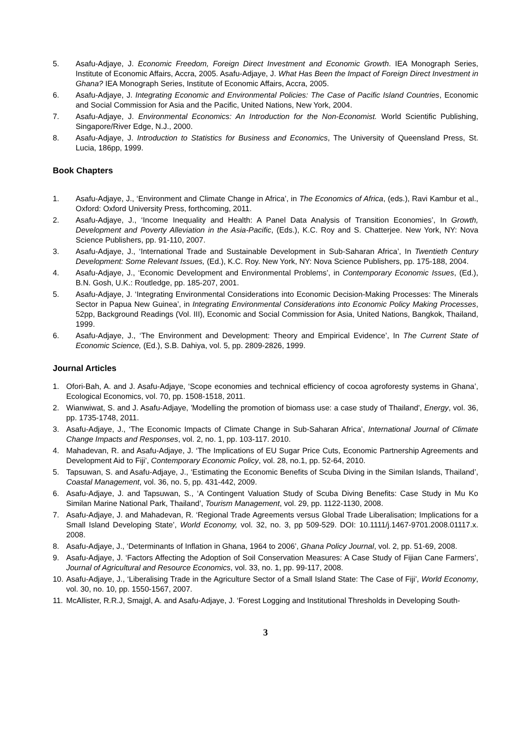5. Asafu-Adjaye, J. Economic Freedom, Foreign Direct Investment and Economic Growth. IEA Monograph Series, Institute of Economic Affairs, Accra, 2005. Asafu-Adjaye, J. What Has Been the Impact of Foreign Direct Investment in Ghana? IEA Monograph Series, Institute of Economic Affairs, Accra, 2005.
6. Asafu-Adjaye, J. Integrating Economic and Environmental Policies: The Case of Pacific Island Countries, Economic and Social Commission for Asia and the Pacific, United Nations, New York, 2004.
7. Asafu-Adjaye, J. Environmental Economics: An Introduction for the Non-Economist. World Scientific Publishing, Singapore/River Edge, N.J., 2000.
8. Asafu-Adjaye, J. Introduction to Statistics for Business and Economics, The University of Queensland Press, St. Lucia, 186pp, 1999.
Book Chapters
1. Asafu-Adjaye, J., ‘Environment and Climate Change in Africa’, in The Economics of Africa, (eds.), Ravi Kambur et al., Oxford: Oxford University Press, forthcoming, 2011.
2. Asafu-Adjaye, J., ‘Income Inequality and Health: A Panel Data Analysis of Transition Economies’, In Growth, Development and Poverty Alleviation in the Asia-Pacific, (Eds.), K.C. Roy and S. Chatterjee. New York, NY: Nova Science Publishers, pp. 91-110, 2007.
3. Asafu-Adjaye, J., ‘International Trade and Sustainable Development in Sub-Saharan Africa’, In Twentieth Century Development: Some Relevant Issues, (Ed.), K.C. Roy. New York, NY: Nova Science Publishers, pp. 175-188, 2004.
4. Asafu-Adjaye, J., ‘Economic Development and Environmental Problems’, in Contemporary Economic Issues, (Ed.), B.N. Gosh, U.K.: Routledge, pp. 185-207, 2001.
5. Asafu-Adjaye, J. ‘Integrating Environmental Considerations into Economic Decision-Making Processes: The Minerals Sector in Papua New Guinea’, in Integrating Environmental Considerations into Economic Policy Making Processes, 52pp, Background Readings (Vol. III), Economic and Social Commission for Asia, United Nations, Bangkok, Thailand, 1999.
6. Asafu-Adjaye, J., ‘The Environment and Development: Theory and Empirical Evidence’, In The Current State of Economic Science, (Ed.), S.B. Dahiya, vol. 5, pp. 2809-2826, 1999.
Journal Articles
1. Ofori-Bah, A. and J. Asafu-Adjaye, ‘Scope economies and technical efficiency of cocoa agroforesty systems in Ghana’, Ecological Economics, vol. 70, pp. 1508-1518, 2011.
2. Wianwiwat, S. and J. Asafu-Adjaye, 'Modelling the promotion of biomass use: a case study of Thailand', Energy, vol. 36, pp. 1735-1748, 2011.
3. Asafu-Adjaye, J., ‘The Economic Impacts of Climate Change in Sub-Saharan Africa’, International Journal of Climate Change Impacts and Responses, vol. 2, no. 1, pp. 103-117. 2010.
4. Mahadevan, R. and Asafu-Adjaye, J. ‘The Implications of EU Sugar Price Cuts, Economic Partnership Agreements and Development Aid to Fiji’, Contemporary Economic Policy, vol. 28, no.1, pp. 52-64, 2010.
5. Tapsuwan, S. and Asafu-Adjaye, J., ‘Estimating the Economic Benefits of Scuba Diving in the Similan Islands, Thailand’, Coastal Management, vol. 36, no. 5, pp. 431-442, 2009.
6. Asafu-Adjaye, J. and Tapsuwan, S., ‘A Contingent Valuation Study of Scuba Diving Benefits: Case Study in Mu Ko Similan Marine National Park, Thailand’, Tourism Management, vol. 29, pp. 1122-1130, 2008.
7. Asafu-Adjaye, J. and Mahadevan, R. ‘Regional Trade Agreements versus Global Trade Liberalisation; Implications for a Small Island Developing State’, World Economy, vol. 32, no. 3, pp 509-529. DOI: 10.1111/j.1467-9701.2008.01117.x. 2008.
8. Asafu-Adjaye, J., ‘Determinants of Inflation in Ghana, 1964 to 2006’, Ghana Policy Journal, vol. 2, pp. 51-69, 2008.
9. Asafu-Adjaye, J. ‘Factors Affecting the Adoption of Soil Conservation Measures: A Case Study of Fijian Cane Farmers’, Journal of Agricultural and Resource Economics, vol. 33, no. 1, pp. 99-117, 2008.
10. Asafu-Adjaye, J., ‘Liberalising Trade in the Agriculture Sector of a Small Island State: The Case of Fiji’, World Economy, vol. 30, no. 10, pp. 1550-1567, 2007.
11. McAllister, R.R.J, Smajgl, A. and Asafu-Adjaye, J. ‘Forest Logging and Institutional Thresholds in Developing South-
3